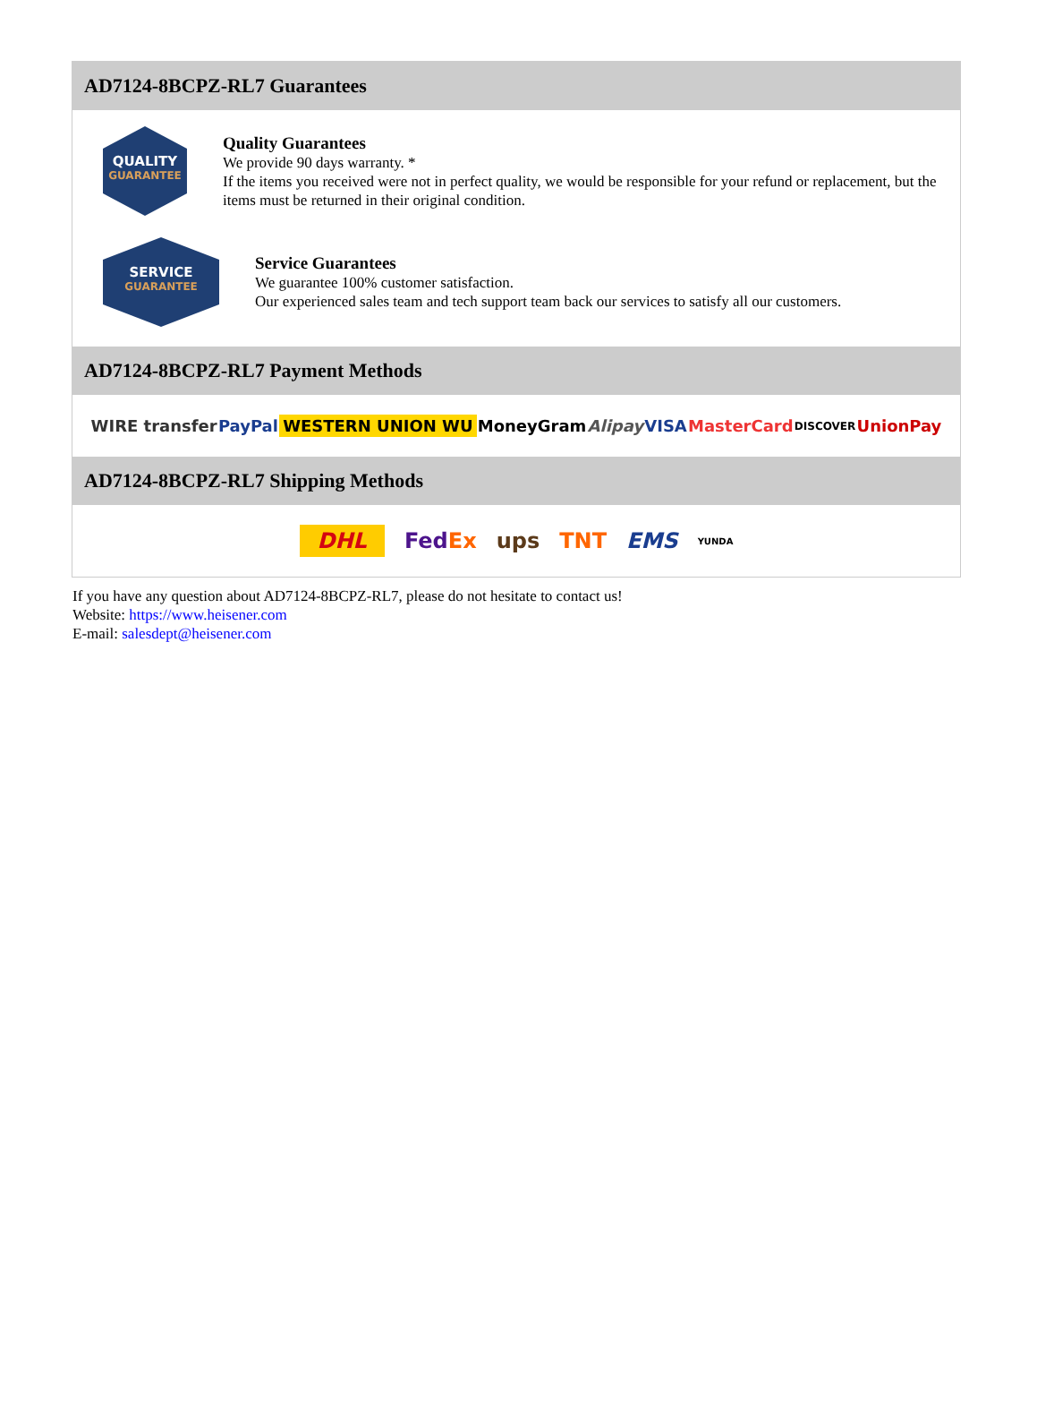AD7124-8BCPZ-RL7 Guarantees
QUALITY
GUARANTEE
Quality Guarantees
We provide 90 days warranty. *
If the items you received were not in perfect quality, we would be responsible for your refund or replacement, but the items must be returned in their original condition.
SERVICE
GUARANTEE
Service Guarantees
We guarantee 100% customer satisfaction.
Our experienced sales team and tech support team back our services to satisfy all our customers.
AD7124-8BCPZ-RL7 Payment Methods
WIRE transfer PayPal WESTERN UNION WU MoneyGram Alipay VISA MasterCard DISCOVER UnionPay
AD7124-8BCPZ-RL7 Shipping Methods
DHL FedEx ups TNT EMS YUNDA
If you have any question about AD7124-8BCPZ-RL7, please do not hesitate to contact us!
Website: https://www.heisener.com
E-mail: salesdept@heisener.com